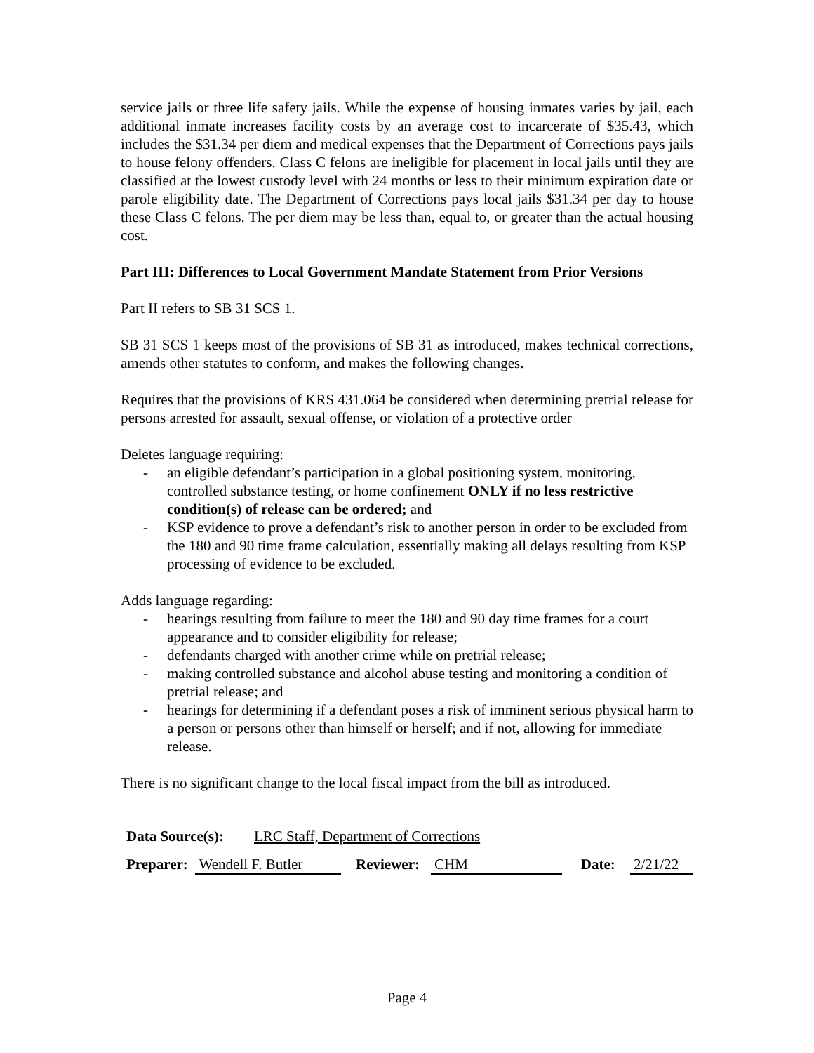service jails or three life safety jails. While the expense of housing inmates varies by jail, each additional inmate increases facility costs by an average cost to incarcerate of $35.43, which includes the $31.34 per diem and medical expenses that the Department of Corrections pays jails to house felony offenders. Class C felons are ineligible for placement in local jails until they are classified at the lowest custody level with 24 months or less to their minimum expiration date or parole eligibility date. The Department of Corrections pays local jails $31.34 per day to house these Class C felons. The per diem may be less than, equal to, or greater than the actual housing cost.
Part III: Differences to Local Government Mandate Statement from Prior Versions
Part II refers to SB 31 SCS 1.
SB 31 SCS 1 keeps most of the provisions of SB 31 as introduced, makes technical corrections, amends other statutes to conform, and makes the following changes.
Requires that the provisions of KRS 431.064 be considered when determining pretrial release for persons arrested for assault, sexual offense, or violation of a protective order
Deletes language requiring:
- an eligible defendant’s participation in a global positioning system, monitoring, controlled substance testing, or home confinement ONLY if no less restrictive condition(s) of release can be ordered; and
- KSP evidence to prove a defendant’s risk to another person in order to be excluded from the 180 and 90 time frame calculation, essentially making all delays resulting from KSP processing of evidence to be excluded.
Adds language regarding:
- hearings resulting from failure to meet the 180 and 90 day time frames for a court appearance and to consider eligibility for release;
- defendants charged with another crime while on pretrial release;
- making controlled substance and alcohol abuse testing and monitoring a condition of pretrial release; and
- hearings for determining if a defendant poses a risk of imminent serious physical harm to a person or persons other than himself or herself; and if not, allowing for immediate release.
There is no significant change to the local fiscal impact from the bill as introduced.
Data Source(s): LRC Staff, Department of Corrections
Preparer: Wendell F. Butler Reviewer: CHM Date: 2/21/22
Page 4